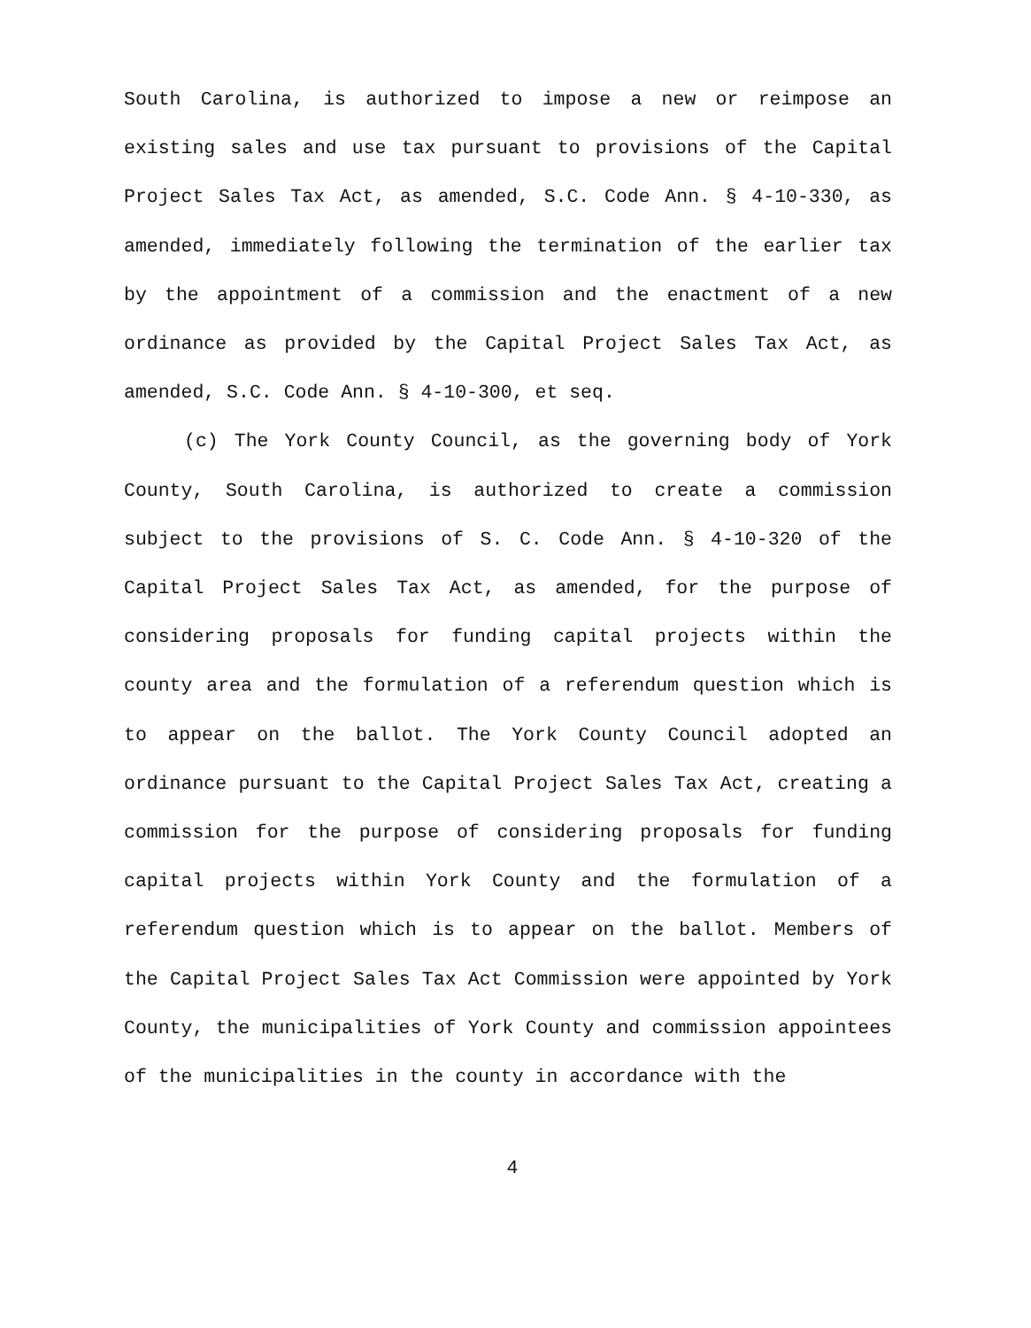South Carolina, is authorized to impose a new or reimpose an existing sales and use tax pursuant to provisions of the Capital Project Sales Tax Act, as amended, S.C. Code Ann. § 4-10-330, as amended, immediately following the termination of the earlier tax by the appointment of a commission and the enactment of a new ordinance as provided by the Capital Project Sales Tax Act, as amended, S.C. Code Ann. § 4-10-300, et seq.
(c) The York County Council, as the governing body of York County, South Carolina, is authorized to create a commission subject to the provisions of S. C. Code Ann. § 4-10-320 of the Capital Project Sales Tax Act, as amended, for the purpose of considering proposals for funding capital projects within the county area and the formulation of a referendum question which is to appear on the ballot. The York County Council adopted an ordinance pursuant to the Capital Project Sales Tax Act, creating a commission for the purpose of considering proposals for funding capital projects within York County and the formulation of a referendum question which is to appear on the ballot. Members of the Capital Project Sales Tax Act Commission were appointed by York County, the municipalities of York County and commission appointees of the municipalities in the county in accordance with the
4